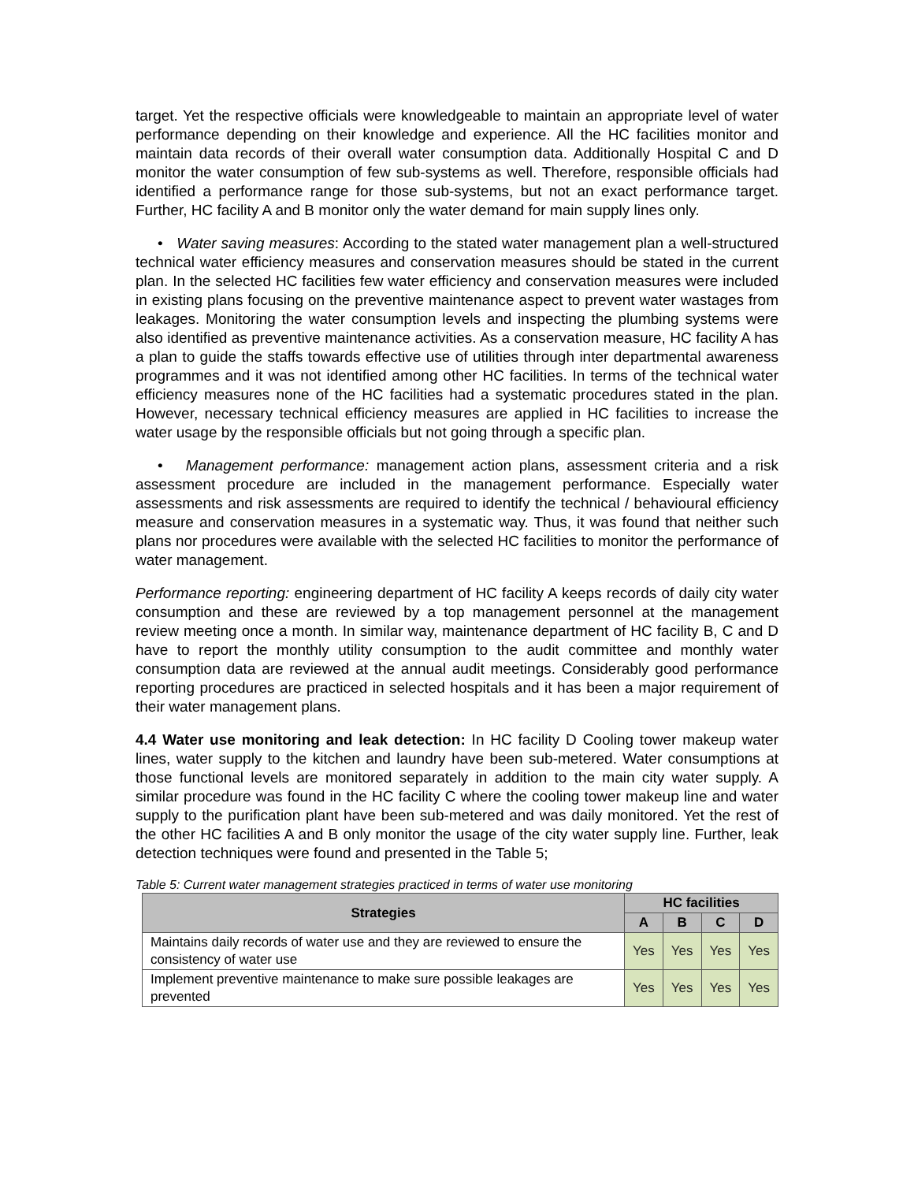target. Yet the respective officials were knowledgeable to maintain an appropriate level of water performance depending on their knowledge and experience. All the HC facilities monitor and maintain data records of their overall water consumption data. Additionally Hospital C and D monitor the water consumption of few sub-systems as well. Therefore, responsible officials had identified a performance range for those sub-systems, but not an exact performance target. Further, HC facility A and B monitor only the water demand for main supply lines only.
• Water saving measures: According to the stated water management plan a well-structured technical water efficiency measures and conservation measures should be stated in the current plan. In the selected HC facilities few water efficiency and conservation measures were included in existing plans focusing on the preventive maintenance aspect to prevent water wastages from leakages. Monitoring the water consumption levels and inspecting the plumbing systems were also identified as preventive maintenance activities. As a conservation measure, HC facility A has a plan to guide the staffs towards effective use of utilities through inter departmental awareness programmes and it was not identified among other HC facilities. In terms of the technical water efficiency measures none of the HC facilities had a systematic procedures stated in the plan. However, necessary technical efficiency measures are applied in HC facilities to increase the water usage by the responsible officials but not going through a specific plan.
• Management performance: management action plans, assessment criteria and a risk assessment procedure are included in the management performance. Especially water assessments and risk assessments are required to identify the technical / behavioural efficiency measure and conservation measures in a systematic way. Thus, it was found that neither such plans nor procedures were available with the selected HC facilities to monitor the performance of water management.
Performance reporting: engineering department of HC facility A keeps records of daily city water consumption and these are reviewed by a top management personnel at the management review meeting once a month. In similar way, maintenance department of HC facility B, C and D have to report the monthly utility consumption to the audit committee and monthly water consumption data are reviewed at the annual audit meetings. Considerably good performance reporting procedures are practiced in selected hospitals and it has been a major requirement of their water management plans.
4.4 Water use monitoring and leak detection: In HC facility D Cooling tower makeup water lines, water supply to the kitchen and laundry have been sub-metered. Water consumptions at those functional levels are monitored separately in addition to the main city water supply. A similar procedure was found in the HC facility C where the cooling tower makeup line and water supply to the purification plant have been sub-metered and was daily monitored. Yet the rest of the other HC facilities A and B only monitor the usage of the city water supply line. Further, leak detection techniques were found and presented in the Table 5;
Table 5: Current water management strategies practiced in terms of water use monitoring
| Strategies | HC facilities | | | |
| --- | --- | --- | --- | --- |
| | A | B | C | D |
| Maintains daily records of water use and they are reviewed to ensure the consistency of water use | Yes | Yes | Yes | Yes |
| Implement preventive maintenance to make sure possible leakages are prevented | Yes | Yes | Yes | Yes |